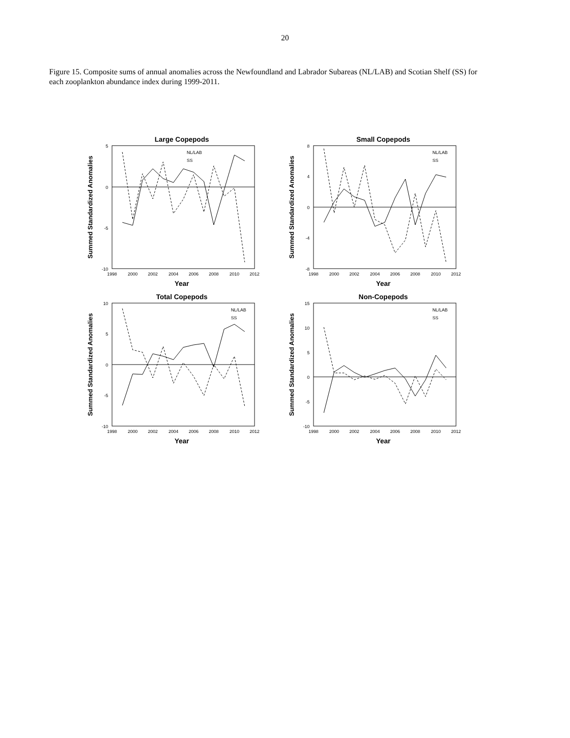20
Figure 15. Composite sums of annual anomalies across the Newfoundland and Labrador Subareas (NL/LAB) and Scotian Shelf (SS) for each zooplankton abundance index during 1999-2011.
Large Copepods
Summed Standardized Anomalies
5
0
-5
-10
1998
2000
2002
2004
2006
2008
2010
2012
Year
NL/LAB
SS
Small Copepods
Summed Standardized Anomalies
8
4
0
-4
-8
1998
2000
2002
2004
2006
2008
2010
2012
Year
NL/LAB
SS
Total Copepods
Summed Standardized Anomalies
10
5
0
-5
-10
1998
2000
2002
2004
2006
2008
2010
2012
Year
NL/LAB
SS
Non-Copepods
Summed Standardized Anomalies
15
10
5
0
-5
-10
1998
2000
2002
2004
2006
2008
2010
2012
Year
NL/LAB
SS